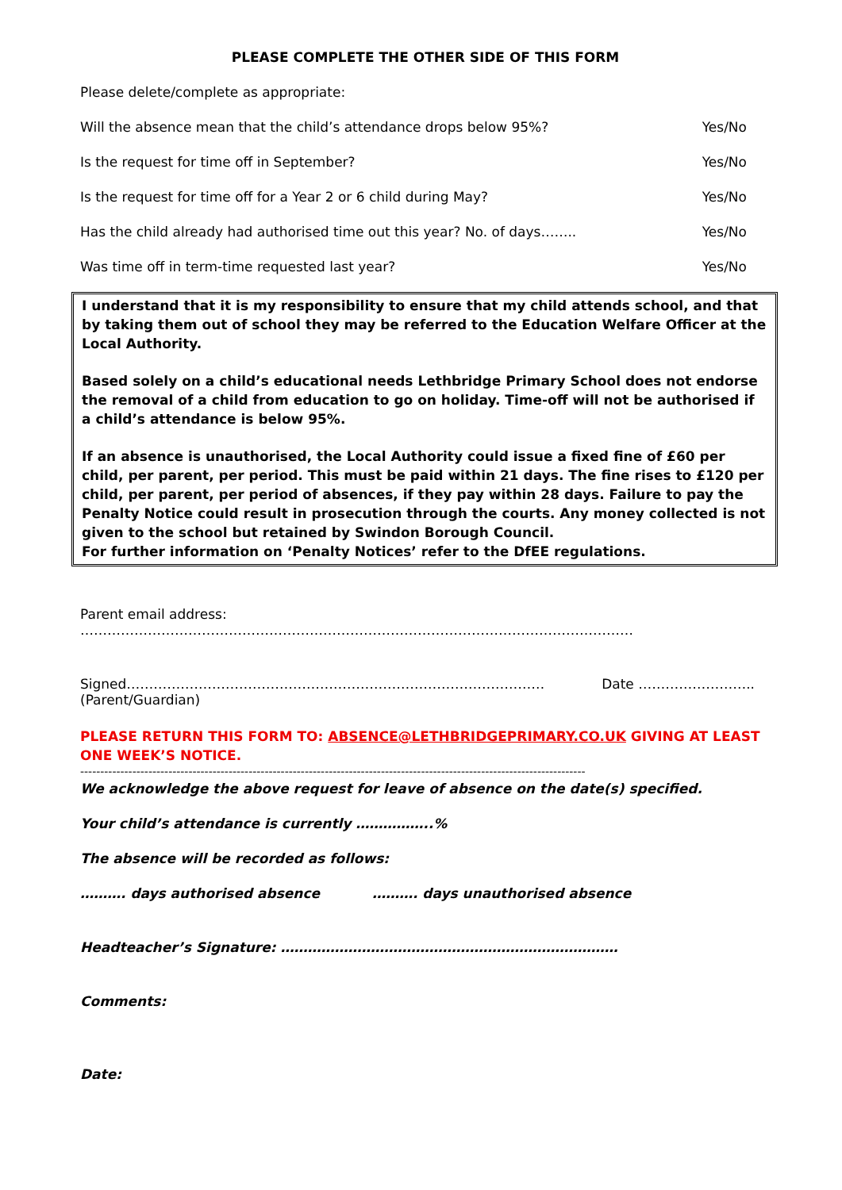PLEASE COMPLETE THE OTHER SIDE OF THIS FORM
Please delete/complete as appropriate:
Will the absence mean that the child’s attendance drops below 95%? Yes/No
Is the request for time off in September? Yes/No
Is the request for time off for a Year 2 or 6 child during May? Yes/No
Has the child already had authorised time out this year? No. of days…….. Yes/No
Was time off in term-time requested last year? Yes/No
I understand that it is my responsibility to ensure that my child attends school, and that by taking them out of school they may be referred to the Education Welfare Officer at the Local Authority.
Based solely on a child’s educational needs Lethbridge Primary School does not endorse the removal of a child from education to go on holiday. Time-off will not be authorised if a child’s attendance is below 95%.
If an absence is unauthorised, the Local Authority could issue a fixed fine of £60 per child, per parent, per period. This must be paid within 21 days. The fine rises to £120 per child, per parent, per period of absences, if they pay within 28 days. Failure to pay the Penalty Notice could result in prosecution through the courts. Any money collected is not given to the school but retained by Swindon Borough Council.
For further information on ‘Penalty Notices’ refer to the DfEE regulations.
Parent email address: ……………………………………………………………………………………………………………
Signed………………………………………………………………………………… Date ……………………..
(Parent/Guardian)
PLEASE RETURN THIS FORM TO: ABSENCE@LETHBRIDGEPRIMARY.CO.UK GIVING AT LEAST ONE WEEK’S NOTICE.
------------------------------------------------------------------------------------------------------------------------------
We acknowledge the above request for leave of absence on the date(s) specified.
Your child’s attendance is currently ……………..%
The absence will be recorded as follows:
………. days authorised absence ………. days unauthorised absence
Headteacher’s Signature: …………………………………………………………………
Comments:
Date: